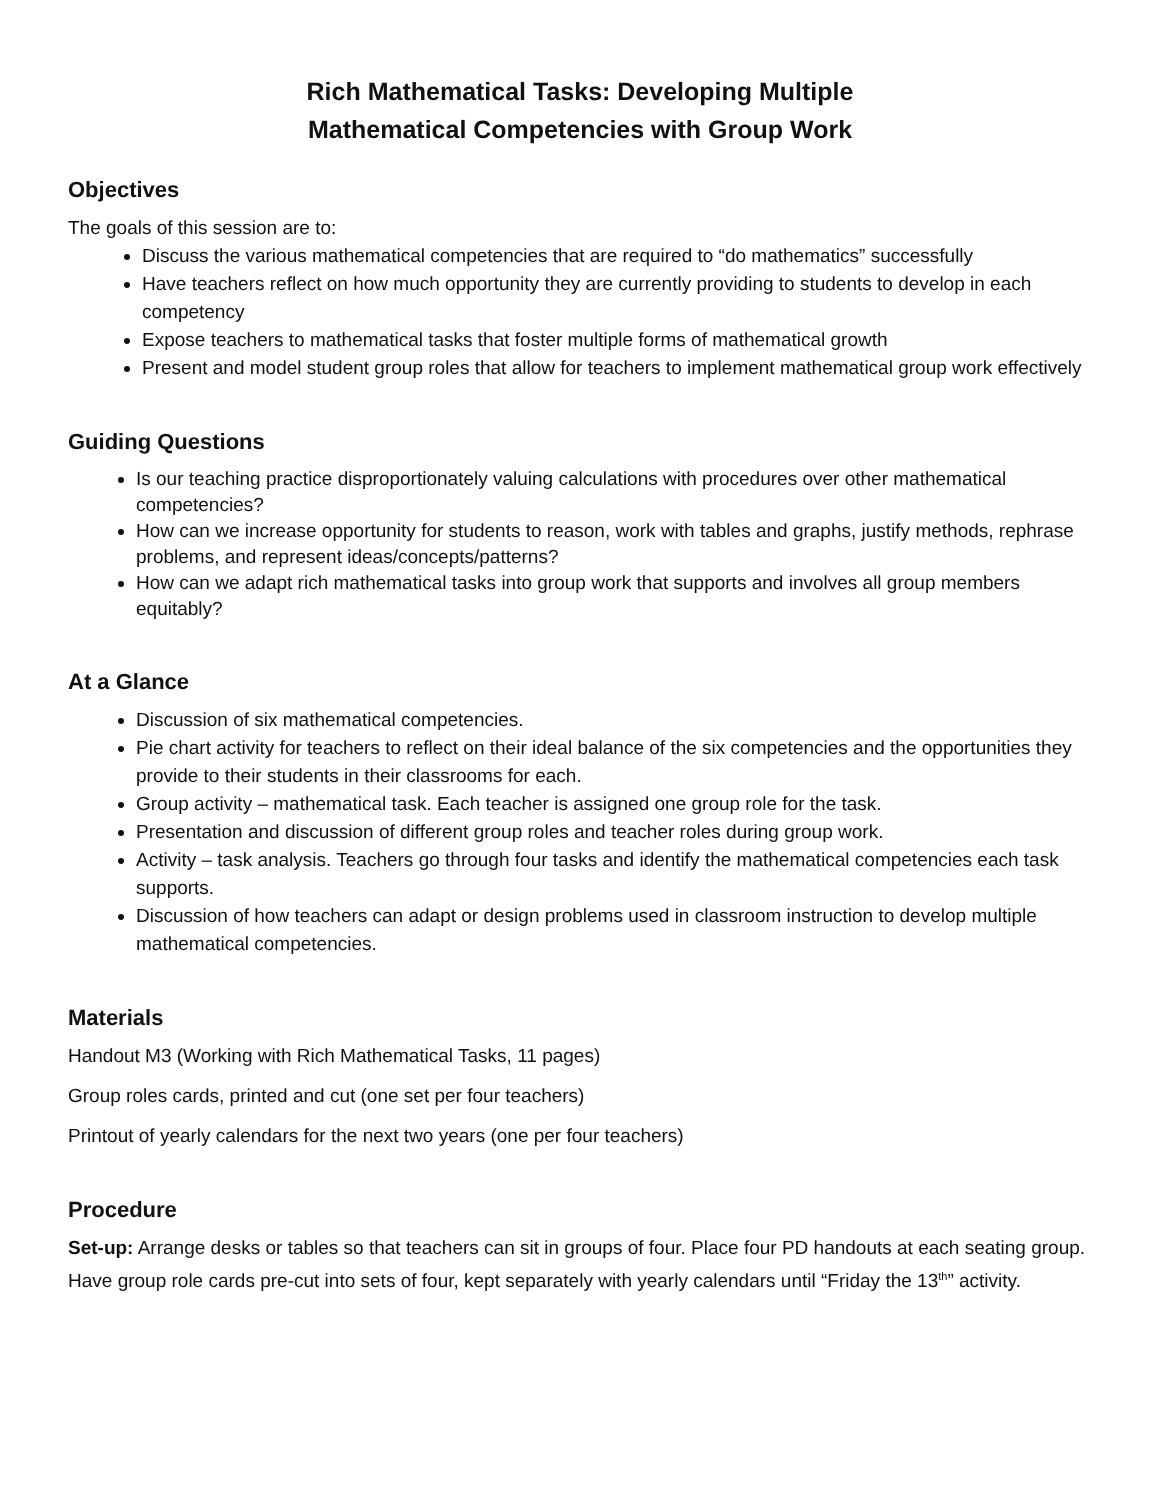Rich Mathematical Tasks: Developing Multiple
Mathematical Competencies with Group Work
Objectives
The goals of this session are to:
Discuss the various mathematical competencies that are required to “do mathematics” successfully
Have teachers reflect on how much opportunity they are currently providing to students to develop in each competency
Expose teachers to mathematical tasks that foster multiple forms of mathematical growth
Present and model student group roles that allow for teachers to implement mathematical group work effectively
Guiding Questions
Is our teaching practice disproportionately valuing calculations with procedures over other mathematical competencies?
How can we increase opportunity for students to reason, work with tables and graphs, justify methods, rephrase problems, and represent ideas/concepts/patterns?
How can we adapt rich mathematical tasks into group work that supports and involves all group members equitably?
At a Glance
Discussion of six mathematical competencies.
Pie chart activity for teachers to reflect on their ideal balance of the six competencies and the opportunities they provide to their students in their classrooms for each.
Group activity – mathematical task. Each teacher is assigned one group role for the task.
Presentation and discussion of different group roles and teacher roles during group work.
Activity – task analysis. Teachers go through four tasks and identify the mathematical competencies each task supports.
Discussion of how teachers can adapt or design problems used in classroom instruction to develop multiple mathematical competencies.
Materials
Handout M3 (Working with Rich Mathematical Tasks, 11 pages)
Group roles cards, printed and cut (one set per four teachers)
Printout of yearly calendars for the next two years (one per four teachers)
Procedure
Set-up: Arrange desks or tables so that teachers can sit in groups of four. Place four PD handouts at each seating group. Have group role cards pre-cut into sets of four, kept separately with yearly calendars until “Friday the 13<sup>th</sup>” activity.